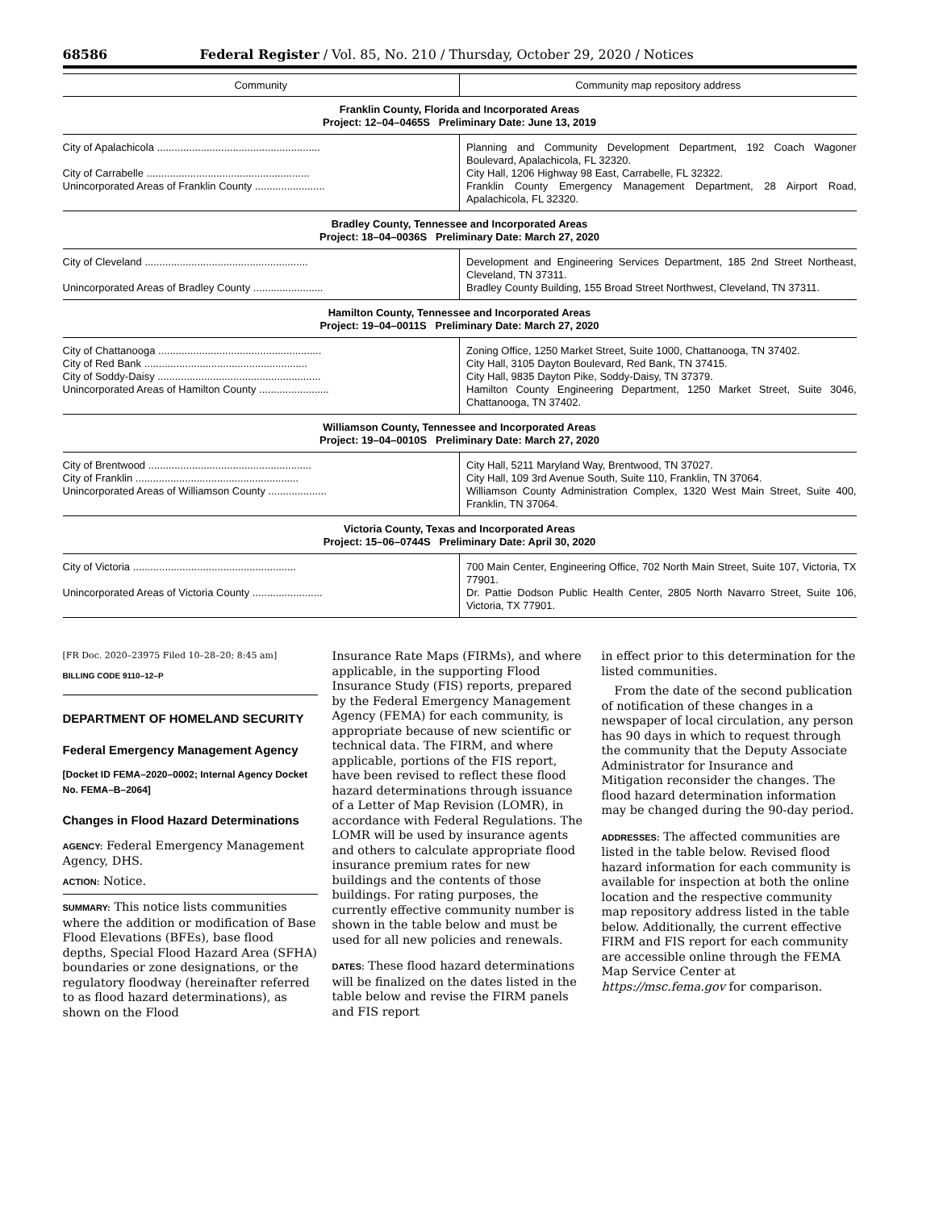68586 Federal Register / Vol. 85, No. 210 / Thursday, October 29, 2020 / Notices
| Community | Community map repository address |
| --- | --- |
| Franklin County, Florida and Incorporated Areas Project: 12–04–0465S Preliminary Date: June 13, 2019 | |
| City of Apalachicola ........................................................ | Planning and Community Development Department, 192 Coach Wagoner Boulevard, Apalachicola, FL 32320. |
| City of Carrabelle ........................................................ | City Hall, 1206 Highway 98 East, Carrabelle, FL 32322. |
| Unincorporated Areas of Franklin County ........................ | Franklin County Emergency Management Department, 28 Airport Road, Apalachicola, FL 32320. |
| Bradley County, Tennessee and Incorporated Areas Project: 18–04–0036S Preliminary Date: March 27, 2020 | |
| City of Cleveland ........................................................ | Development and Engineering Services Department, 185 2nd Street Northeast, Cleveland, TN 37311. |
| Unincorporated Areas of Bradley County ........................ | Bradley County Building, 155 Broad Street Northwest, Cleveland, TN 37311. |
| Hamilton County, Tennessee and Incorporated Areas Project: 19–04–0011S Preliminary Date: March 27, 2020 | |
| City of Chattanooga ........................................................ | Zoning Office, 1250 Market Street, Suite 1000, Chattanooga, TN 37402. |
| City of Red Bank ........................................................ | City Hall, 3105 Dayton Boulevard, Red Bank, TN 37415. |
| City of Soddy-Daisy ........................................................ | City Hall, 9835 Dayton Pike, Soddy-Daisy, TN 37379. |
| Unincorporated Areas of Hamilton County ........................ | Hamilton County Engineering Department, 1250 Market Street, Suite 3046, Chattanooga, TN 37402. |
| Williamson County, Tennessee and Incorporated Areas Project: 19–04–0010S Preliminary Date: March 27, 2020 | |
| City of Brentwood ........................................................ | City Hall, 5211 Maryland Way, Brentwood, TN 37027. |
| City of Franklin ........................................................ | City Hall, 109 3rd Avenue South, Suite 110, Franklin, TN 37064. |
| Unincorporated Areas of Williamson County .................... | Williamson County Administration Complex, 1320 West Main Street, Suite 400, Franklin, TN 37064. |
| Victoria County, Texas and Incorporated Areas Project: 15–06–0744S Preliminary Date: April 30, 2020 | |
| City of Victoria ........................................................ | 700 Main Center, Engineering Office, 702 North Main Street, Suite 107, Victoria, TX 77901. |
| Unincorporated Areas of Victoria County ........................ | Dr. Pattie Dodson Public Health Center, 2805 North Navarro Street, Suite 106, Victoria, TX 77901. |
[FR Doc. 2020–23975 Filed 10–28–20; 8:45 am]
BILLING CODE 9110–12–P
DEPARTMENT OF HOMELAND SECURITY
Federal Emergency Management Agency
[Docket ID FEMA–2020–0002; Internal Agency Docket No. FEMA–B–2064]
Changes in Flood Hazard Determinations
AGENCY: Federal Emergency Management Agency, DHS.
ACTION: Notice.
SUMMARY: This notice lists communities where the addition or modification of Base Flood Elevations (BFEs), base flood depths, Special Flood Hazard Area (SFHA) boundaries or zone designations, or the regulatory floodway (hereinafter referred to as flood hazard determinations), as shown on the Flood
Insurance Rate Maps (FIRMs), and where applicable, in the supporting Flood Insurance Study (FIS) reports, prepared by the Federal Emergency Management Agency (FEMA) for each community, is appropriate because of new scientific or technical data. The FIRM, and where applicable, portions of the FIS report, have been revised to reflect these flood hazard determinations through issuance of a Letter of Map Revision (LOMR), in accordance with Federal Regulations. The LOMR will be used by insurance agents and others to calculate appropriate flood insurance premium rates for new buildings and the contents of those buildings. For rating purposes, the currently effective community number is shown in the table below and must be used for all new policies and renewals.
DATES: These flood hazard determinations will be finalized on the dates listed in the table below and revise the FIRM panels and FIS report
in effect prior to this determination for the listed communities.
From the date of the second publication of notification of these changes in a newspaper of local circulation, any person has 90 days in which to request through the community that the Deputy Associate Administrator for Insurance and Mitigation reconsider the changes. The flood hazard determination information may be changed during the 90-day period.
ADDRESSES: The affected communities are listed in the table below. Revised flood hazard information for each community is available for inspection at both the online location and the respective community map repository address listed in the table below. Additionally, the current effective FIRM and FIS report for each community are accessible online through the FEMA Map Service Center at https://msc.fema.gov for comparison.